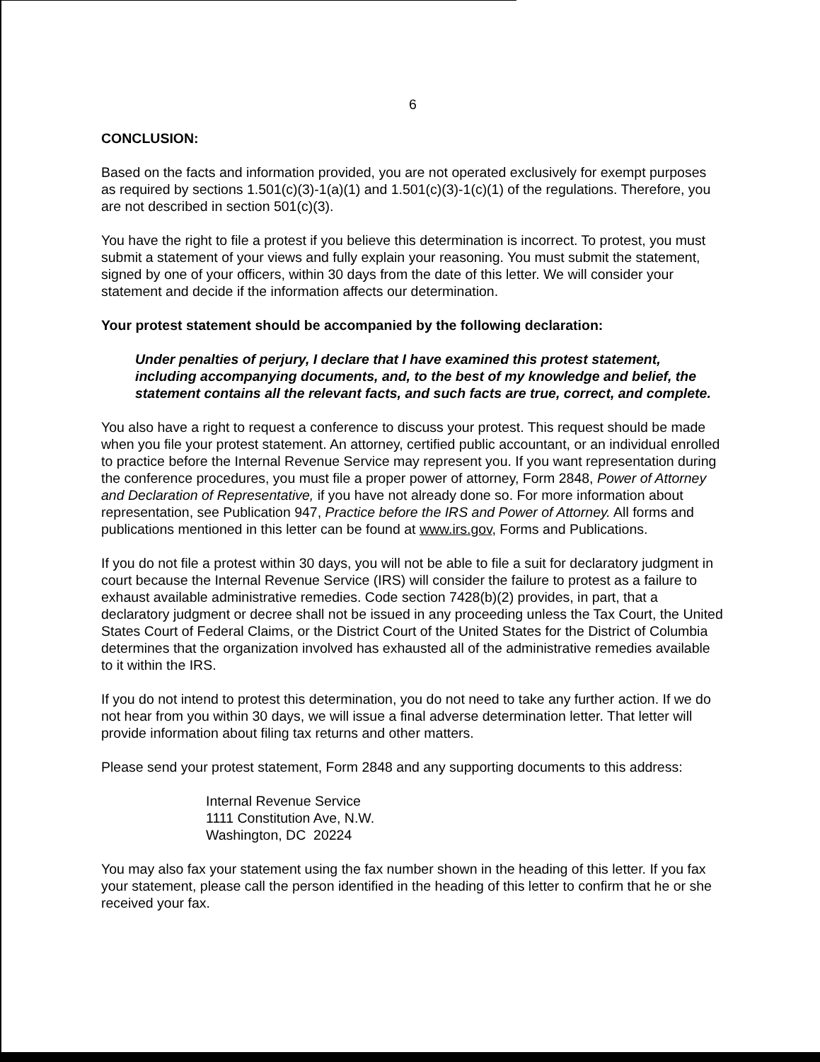6
CONCLUSION:
Based on the facts and information provided, you are not operated exclusively for exempt purposes as required by sections 1.501(c)(3)-1(a)(1) and 1.501(c)(3)-1(c)(1) of the regulations. Therefore, you are not described in section 501(c)(3).
You have the right to file a protest if you believe this determination is incorrect. To protest, you must submit a statement of your views and fully explain your reasoning. You must submit the statement, signed by one of your officers, within 30 days from the date of this letter. We will consider your statement and decide if the information affects our determination.
Your protest statement should be accompanied by the following declaration:
Under penalties of perjury, I declare that I have examined this protest statement, including accompanying documents, and, to the best of my knowledge and belief, the statement contains all the relevant facts, and such facts are true, correct, and complete.
You also have a right to request a conference to discuss your protest. This request should be made when you file your protest statement. An attorney, certified public accountant, or an individual enrolled to practice before the Internal Revenue Service may represent you. If you want representation during the conference procedures, you must file a proper power of attorney, Form 2848, Power of Attorney and Declaration of Representative, if you have not already done so. For more information about representation, see Publication 947, Practice before the IRS and Power of Attorney. All forms and publications mentioned in this letter can be found at www.irs.gov, Forms and Publications.
If you do not file a protest within 30 days, you will not be able to file a suit for declaratory judgment in court because the Internal Revenue Service (IRS) will consider the failure to protest as a failure to exhaust available administrative remedies. Code section 7428(b)(2) provides, in part, that a declaratory judgment or decree shall not be issued in any proceeding unless the Tax Court, the United States Court of Federal Claims, or the District Court of the United States for the District of Columbia determines that the organization involved has exhausted all of the administrative remedies available to it within the IRS.
If you do not intend to protest this determination, you do not need to take any further action. If we do not hear from you within 30 days, we will issue a final adverse determination letter. That letter will provide information about filing tax returns and other matters.
Please send your protest statement, Form 2848 and any supporting documents to this address:
Internal Revenue Service
1111 Constitution Ave, N.W.
Washington, DC 20224
You may also fax your statement using the fax number shown in the heading of this letter. If you fax your statement, please call the person identified in the heading of this letter to confirm that he or she received your fax.